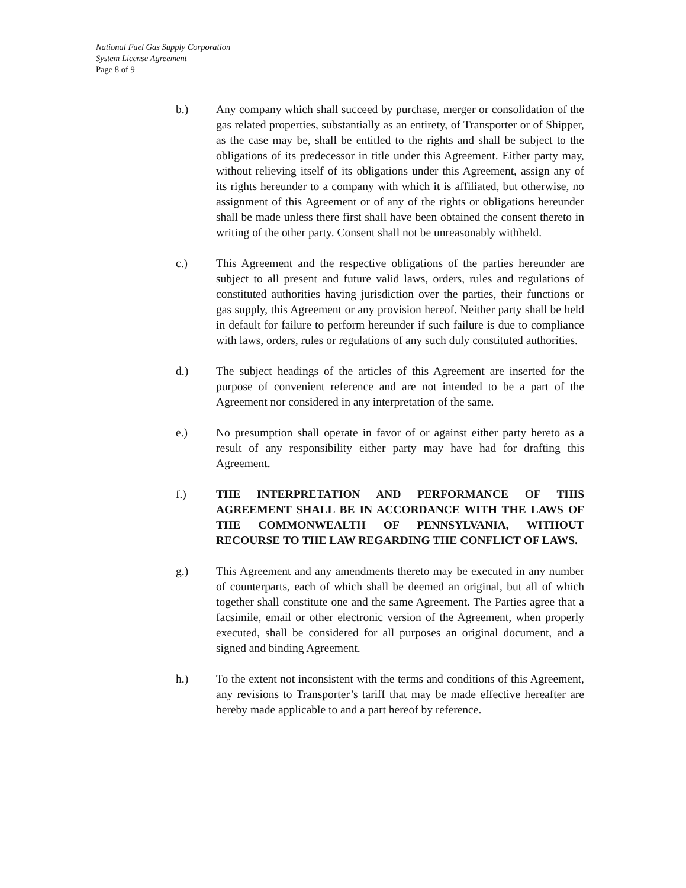National Fuel Gas Supply Corporation
System License Agreement
Page 8 of 9
b.) Any company which shall succeed by purchase, merger or consolidation of the gas related properties, substantially as an entirety, of Transporter or of Shipper, as the case may be, shall be entitled to the rights and shall be subject to the obligations of its predecessor in title under this Agreement. Either party may, without relieving itself of its obligations under this Agreement, assign any of its rights hereunder to a company with which it is affiliated, but otherwise, no assignment of this Agreement or of any of the rights or obligations hereunder shall be made unless there first shall have been obtained the consent thereto in writing of the other party. Consent shall not be unreasonably withheld.
c.) This Agreement and the respective obligations of the parties hereunder are subject to all present and future valid laws, orders, rules and regulations of constituted authorities having jurisdiction over the parties, their functions or gas supply, this Agreement or any provision hereof. Neither party shall be held in default for failure to perform hereunder if such failure is due to compliance with laws, orders, rules or regulations of any such duly constituted authorities.
d.) The subject headings of the articles of this Agreement are inserted for the purpose of convenient reference and are not intended to be a part of the Agreement nor considered in any interpretation of the same.
e.) No presumption shall operate in favor of or against either party hereto as a result of any responsibility either party may have had for drafting this Agreement.
f.) THE INTERPRETATION AND PERFORMANCE OF THIS AGREEMENT SHALL BE IN ACCORDANCE WITH THE LAWS OF THE COMMONWEALTH OF PENNSYLVANIA, WITHOUT RECOURSE TO THE LAW REGARDING THE CONFLICT OF LAWS.
g.) This Agreement and any amendments thereto may be executed in any number of counterparts, each of which shall be deemed an original, but all of which together shall constitute one and the same Agreement. The Parties agree that a facsimile, email or other electronic version of the Agreement, when properly executed, shall be considered for all purposes an original document, and a signed and binding Agreement.
h.) To the extent not inconsistent with the terms and conditions of this Agreement, any revisions to Transporter’s tariff that may be made effective hereafter are hereby made applicable to and a part hereof by reference.